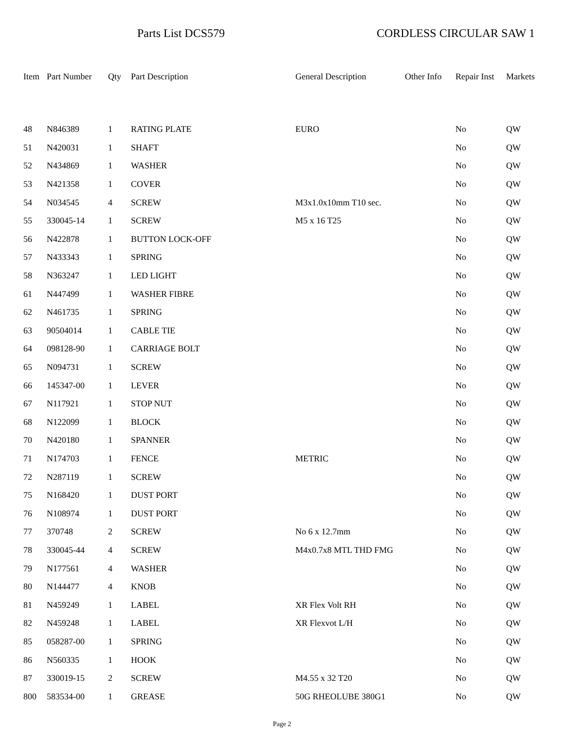Parts List DCS579 CORDLESS CIRCULAR SAW 1
| Item | Part Number | Qty | Part Description | General Description | Other Info | Repair Inst | Markets |
| --- | --- | --- | --- | --- | --- | --- | --- |
| 48 | N846389 | 1 | RATING PLATE | EURO | | No | QW |
| 51 | N420031 | 1 | SHAFT | | | No | QW |
| 52 | N434869 | 1 | WASHER | | | No | QW |
| 53 | N421358 | 1 | COVER | | | No | QW |
| 54 | N034545 | 4 | SCREW | M3x1.0x10mm T10 sec. | | No | QW |
| 55 | 330045-14 | 1 | SCREW | M5 x 16 T25 | | No | QW |
| 56 | N422878 | 1 | BUTTON LOCK-OFF | | | No | QW |
| 57 | N433343 | 1 | SPRING | | | No | QW |
| 58 | N363247 | 1 | LED LIGHT | | | No | QW |
| 61 | N447499 | 1 | WASHER FIBRE | | | No | QW |
| 62 | N461735 | 1 | SPRING | | | No | QW |
| 63 | 90504014 | 1 | CABLE TIE | | | No | QW |
| 64 | 098128-90 | 1 | CARRIAGE BOLT | | | No | QW |
| 65 | N094731 | 1 | SCREW | | | No | QW |
| 66 | 145347-00 | 1 | LEVER | | | No | QW |
| 67 | N117921 | 1 | STOP NUT | | | No | QW |
| 68 | N122099 | 1 | BLOCK | | | No | QW |
| 70 | N420180 | 1 | SPANNER | | | No | QW |
| 71 | N174703 | 1 | FENCE | METRIC | | No | QW |
| 72 | N287119 | 1 | SCREW | | | No | QW |
| 75 | N168420 | 1 | DUST PORT | | | No | QW |
| 76 | N108974 | 1 | DUST PORT | | | No | QW |
| 77 | 370748 | 2 | SCREW | No 6 x 12.7mm | | No | QW |
| 78 | 330045-44 | 4 | SCREW | M4x0.7x8 MTL THD FMG | | No | QW |
| 79 | N177561 | 4 | WASHER | | | No | QW |
| 80 | N144477 | 4 | KNOB | | | No | QW |
| 81 | N459249 | 1 | LABEL | XR Flex Volt RH | | No | QW |
| 82 | N459248 | 1 | LABEL | XR Flexvot L/H | | No | QW |
| 85 | 058287-00 | 1 | SPRING | | | No | QW |
| 86 | N560335 | 1 | HOOK | | | No | QW |
| 87 | 330019-15 | 2 | SCREW | M4.55 x 32 T20 | | No | QW |
| 800 | 583534-00 | 1 | GREASE | 50G RHEOLUBE 380G1 | | No | QW |
Page 2